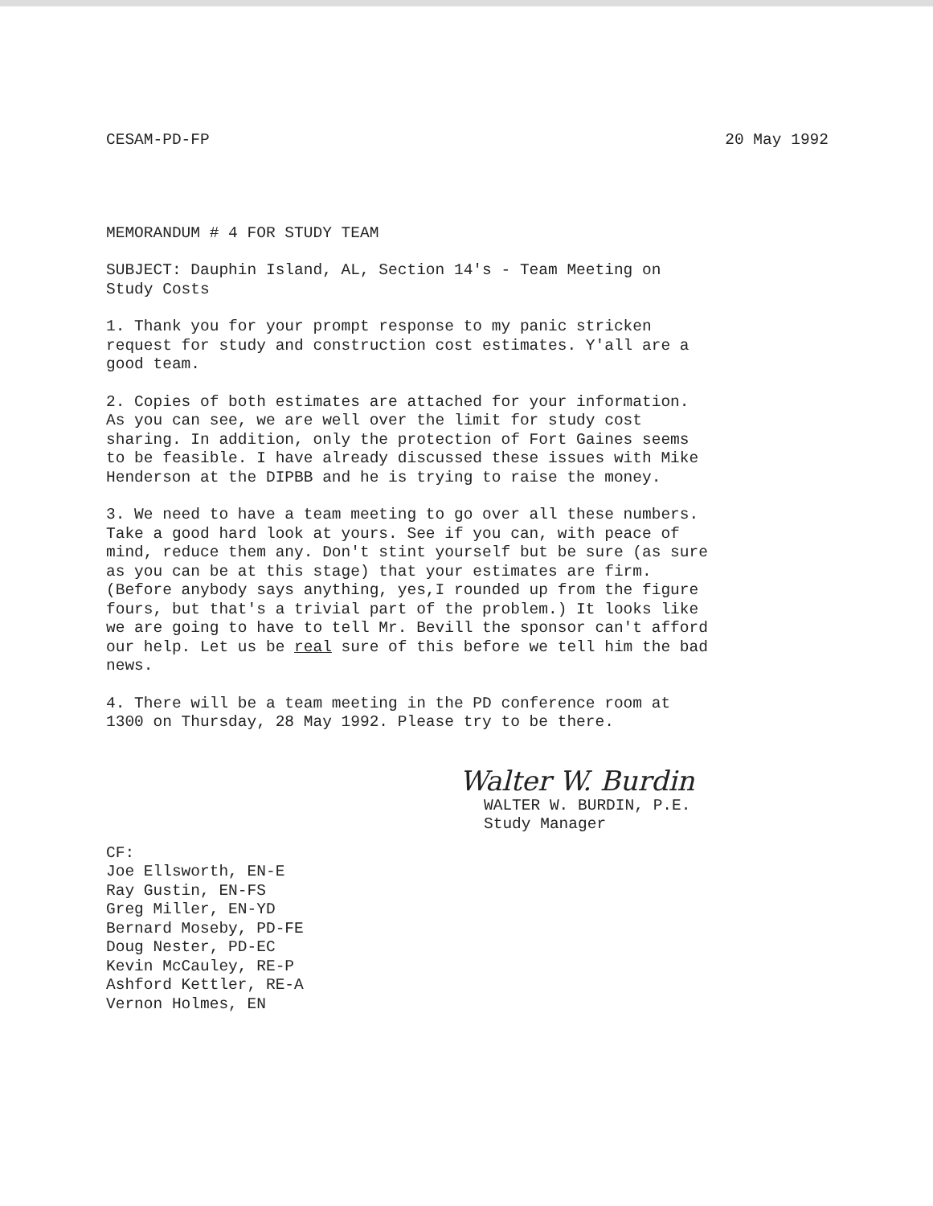CESAM-PD-FP 20 May 1992
MEMORANDUM # 4 FOR STUDY TEAM
SUBJECT: Dauphin Island, AL, Section 14's - Team Meeting on
Study Costs
1. Thank you for your prompt response to my panic stricken
request for study and construction cost estimates. Y'all are a
good team.
2. Copies of both estimates are attached for your information.
As you can see, we are well over the limit for study cost
sharing. In addition, only the protection of Fort Gaines seems
to be feasible. I have already discussed these issues with Mike
Henderson at the DIPBB and he is trying to raise the money.
3. We need to have a team meeting to go over all these numbers.
Take a good hard look at yours. See if you can, with peace of
mind, reduce them any. Don't stint yourself but be sure (as sure
as you can be at this stage) that your estimates are firm.
(Before anybody says anything, yes,I rounded up from the figure
fours, but that's a trivial part of the problem.) It looks like
we are going to have to tell Mr. Bevill the sponsor can't afford
our help. Let us be real sure of this before we tell him the bad
news.
4. There will be a team meeting in the PD conference room at
1300 on Thursday, 28 May 1992. Please try to be there.
Walter W. Burdin
WALTER W. BURDIN, P.E.
Study Manager
CF:
Joe Ellsworth, EN-E
Ray Gustin, EN-FS
Greg Miller, EN-YD
Bernard Moseby, PD-FE
Doug Nester, PD-EC
Kevin McCauley, RE-P
Ashford Kettler, RE-A
Vernon Holmes, EN